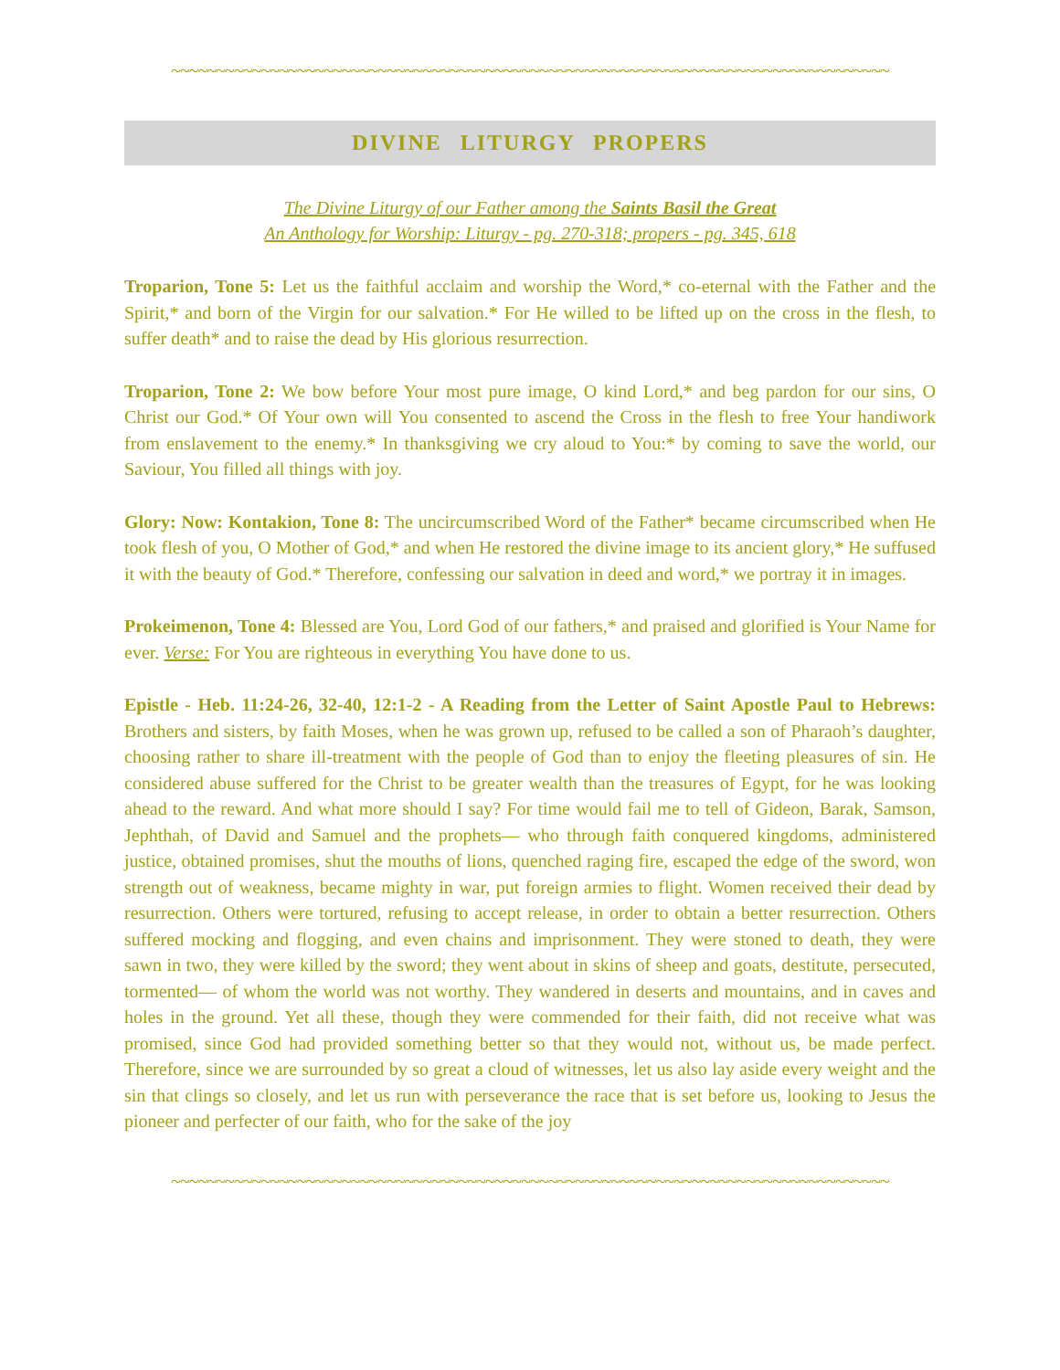~~~~~~~~~~~~~~~~~~~~~~~~~~~~~~~~~~~~~~~~~~~~~~~~~~~~~~~~~~~~~~~~~~~~~~~~~~~~~~~~
DIVINE LITURGY PROPERS
The Divine Liturgy of our Father among the Saints Basil the Great
An Anthology for Worship: Liturgy - pg. 270-318; propers - pg. 345, 618
Troparion, Tone 5: Let us the faithful acclaim and worship the Word,* co-eternal with the Father and the Spirit,* and born of the Virgin for our salvation.* For He willed to be lifted up on the cross in the flesh, to suffer death* and to raise the dead by His glorious resurrection.
Troparion, Tone 2: We bow before Your most pure image, O kind Lord,* and beg pardon for our sins, O Christ our God.* Of Your own will You consented to ascend the Cross in the flesh to free Your handiwork from enslavement to the enemy.* In thanksgiving we cry aloud to You:* by coming to save the world, our Saviour, You filled all things with joy.
Glory: Now: Kontakion, Tone 8: The uncircumscribed Word of the Father* became circumscribed when He took flesh of you, O Mother of God,* and when He restored the divine image to its ancient glory,* He suffused it with the beauty of God.* Therefore, confessing our salvation in deed and word,* we portray it in images.
Prokeimenon, Tone 4: Blessed are You, Lord God of our fathers,* and praised and glorified is Your Name for ever. Verse: For You are righteous in everything You have done to us.
Epistle - Heb. 11:24-26, 32-40, 12:1-2 - A Reading from the Letter of Saint Apostle Paul to Hebrews: Brothers and sisters, by faith Moses, when he was grown up, refused to be called a son of Pharaoh’s daughter, choosing rather to share ill-treatment with the people of God than to enjoy the fleeting pleasures of sin. He considered abuse suffered for the Christ to be greater wealth than the treasures of Egypt, for he was looking ahead to the reward. And what more should I say? For time would fail me to tell of Gideon, Barak, Samson, Jephthah, of David and Samuel and the prophets— who through faith conquered kingdoms, administered justice, obtained promises, shut the mouths of lions, quenched raging fire, escaped the edge of the sword, won strength out of weakness, became mighty in war, put foreign armies to flight. Women received their dead by resurrection. Others were tortured, refusing to accept release, in order to obtain a better resurrection. Others suffered mocking and flogging, and even chains and imprisonment. They were stoned to death, they were sawn in two, they were killed by the sword; they went about in skins of sheep and goats, destitute, persecuted, tormented— of whom the world was not worthy. They wandered in deserts and mountains, and in caves and holes in the ground. Yet all these, though they were commended for their faith, did not receive what was promised, since God had provided something better so that they would not, without us, be made perfect. Therefore, since we are surrounded by so great a cloud of witnesses, let us also lay aside every weight and the sin that clings so closely, and let us run with perseverance the race that is set before us, looking to Jesus the pioneer and perfecter of our faith, who for the sake of the joy
~~~~~~~~~~~~~~~~~~~~~~~~~~~~~~~~~~~~~~~~~~~~~~~~~~~~~~~~~~~~~~~~~~~~~~~~~~~~~~~~